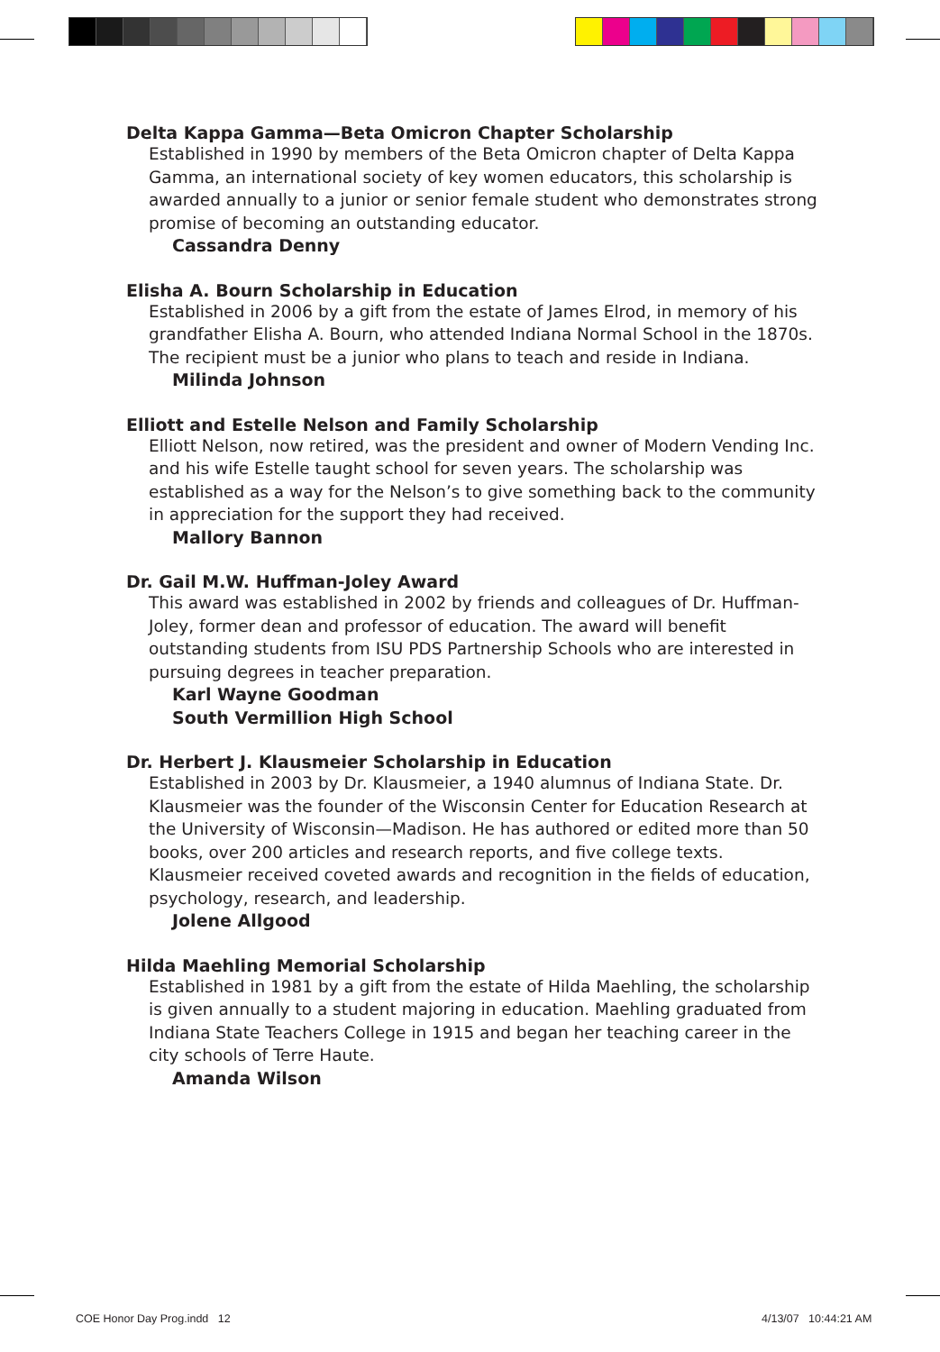Delta Kappa Gamma—Beta Omicron Chapter Scholarship
Established in 1990 by members of the Beta Omicron chapter of Delta Kappa Gamma, an international society of key women educators, this scholarship is awarded annually to a junior or senior female student who demonstrates strong promise of becoming an outstanding educator.
Cassandra Denny
Elisha A. Bourn Scholarship in Education
Established in 2006 by a gift from the estate of James Elrod, in memory of his grandfather Elisha A. Bourn, who attended Indiana Normal School in the 1870s. The recipient must be a junior who plans to teach and reside in Indiana.
Milinda Johnson
Elliott and Estelle Nelson and Family Scholarship
Elliott Nelson, now retired, was the president and owner of Modern Vending Inc. and his wife Estelle taught school for seven years. The scholarship was established as a way for the Nelson’s to give something back to the community in appreciation for the support they had received.
Mallory Bannon
Dr. Gail M.W. Huffman-Joley Award
This award was established in 2002 by friends and colleagues of Dr. Huffman-Joley, former dean and professor of education. The award will benefit outstanding students from ISU PDS Partnership Schools who are interested in pursuing degrees in teacher preparation.
Karl Wayne Goodman
South Vermillion High School
Dr. Herbert J. Klausmeier Scholarship in Education
Established in 2003 by Dr. Klausmeier, a 1940 alumnus of Indiana State. Dr. Klausmeier was the founder of the Wisconsin Center for Education Research at the University of Wisconsin—Madison. He has authored or edited more than 50 books, over 200 articles and research reports, and five college texts. Klausmeier received coveted awards and recognition in the fields of education, psychology, research, and leadership.
Jolene Allgood
Hilda Maehling Memorial Scholarship
Established in 1981 by a gift from the estate of Hilda Maehling, the scholarship is given annually to a student majoring in education. Maehling graduated from Indiana State Teachers College in 1915 and began her teaching career in the city schools of Terre Haute.
Amanda Wilson
COE Honor Day Prog.indd 12 4/13/07 10:44:21 AM